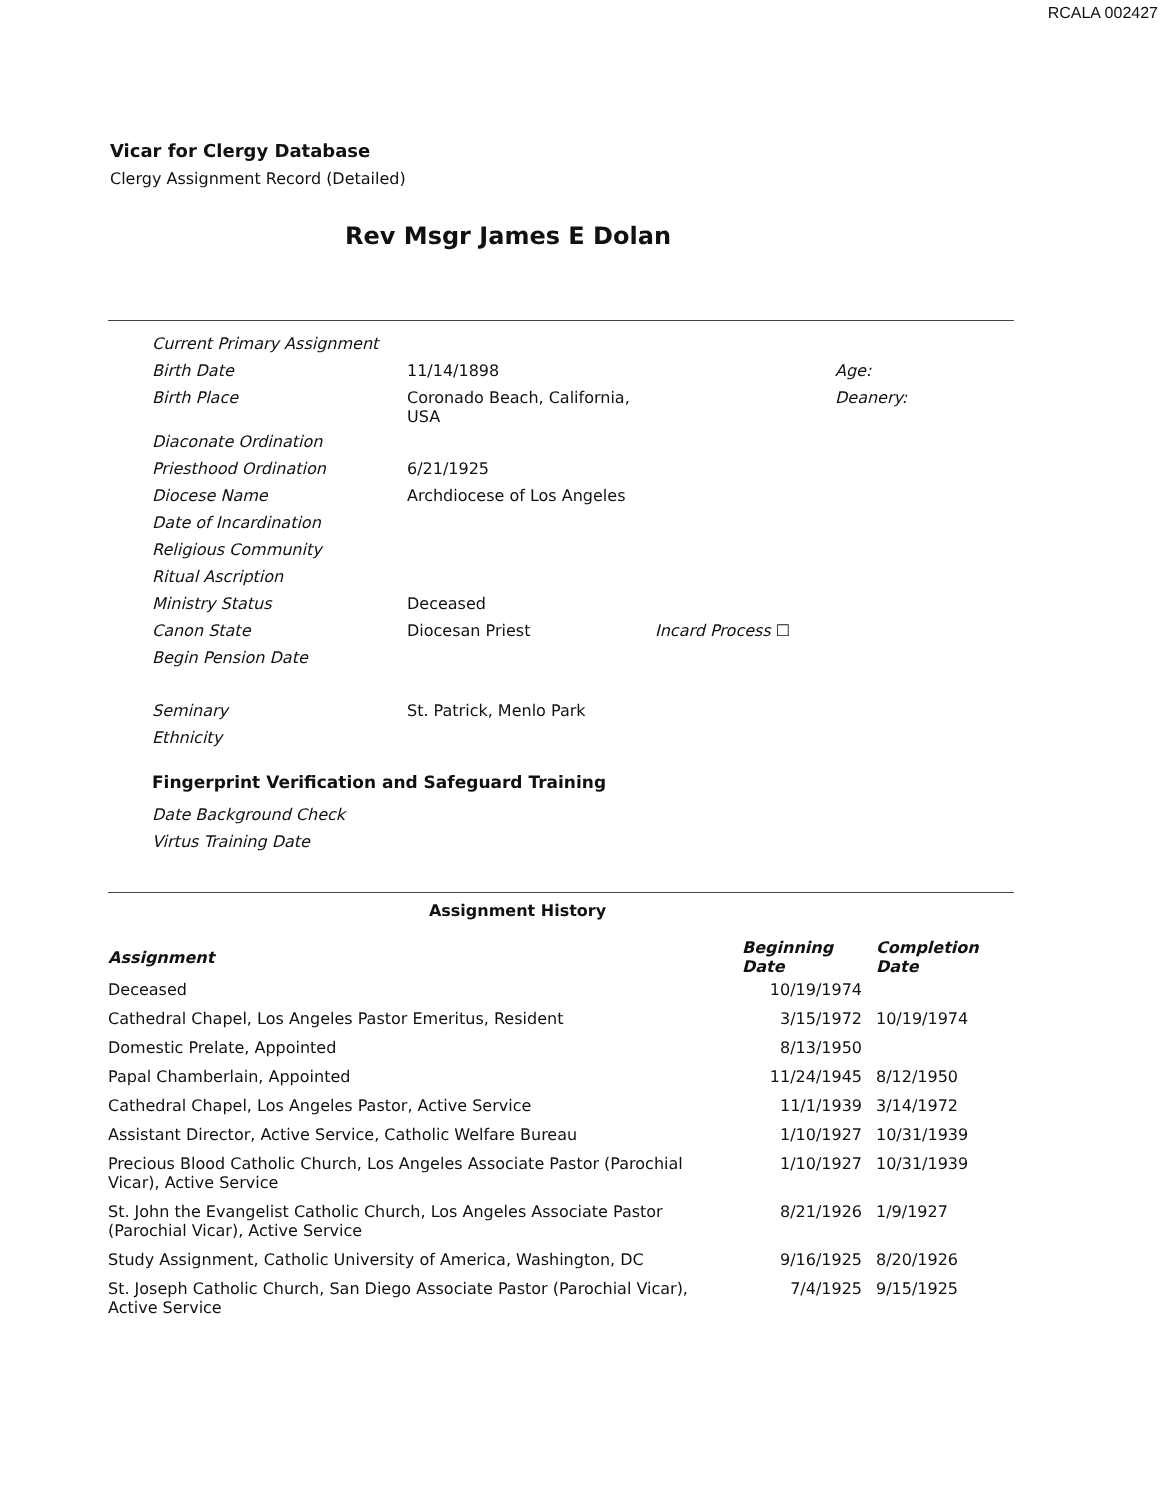RCALA 002427
Vicar for Clergy Database
Clergy Assignment Record (Detailed)
Rev Msgr James E Dolan
| Current Primary Assignment | | | |
| Birth Date | 11/14/1898 | | Age: |
| Birth Place | Coronado Beach, California, USA | | Deanery: |
| Diaconate Ordination | | | |
| Priesthood Ordination | 6/21/1925 | | |
| Diocese Name | Archdiocese of Los Angeles | | |
| Date of Incardination | | | |
| Religious Community | | | |
| Ritual Ascription | | | |
| Ministry Status | Deceased | | |
| Canon State | Diocesan Priest | Incard Process ☐ | |
| Begin Pension Date | | | |
| Seminary | St. Patrick, Menlo Park | | |
| Ethnicity | | | |
Fingerprint Verification and Safeguard Training
| Date Background Check |
| Virtus Training Date |
Assignment History
| Assignment | Beginning Date | Completion Date |
| --- | --- | --- |
| Deceased | 10/19/1974 | |
| Cathedral Chapel, Los Angeles Pastor Emeritus, Resident | 3/15/1972 | 10/19/1974 |
| Domestic Prelate, Appointed | 8/13/1950 | |
| Papal Chamberlain, Appointed | 11/24/1945 | 8/12/1950 |
| Cathedral Chapel, Los Angeles Pastor, Active Service | 11/1/1939 | 3/14/1972 |
| Assistant Director, Active Service, Catholic Welfare Bureau | 1/10/1927 | 10/31/1939 |
| Precious Blood Catholic Church, Los Angeles Associate Pastor (Parochial Vicar), Active Service | 1/10/1927 | 10/31/1939 |
| St. John the Evangelist Catholic Church, Los Angeles Associate Pastor (Parochial Vicar), Active Service | 8/21/1926 | 1/9/1927 |
| Study Assignment, Catholic University of America, Washington, DC | 9/16/1925 | 8/20/1926 |
| St. Joseph Catholic Church, San Diego Associate Pastor (Parochial Vicar), Active Service | 7/4/1925 | 9/15/1925 |